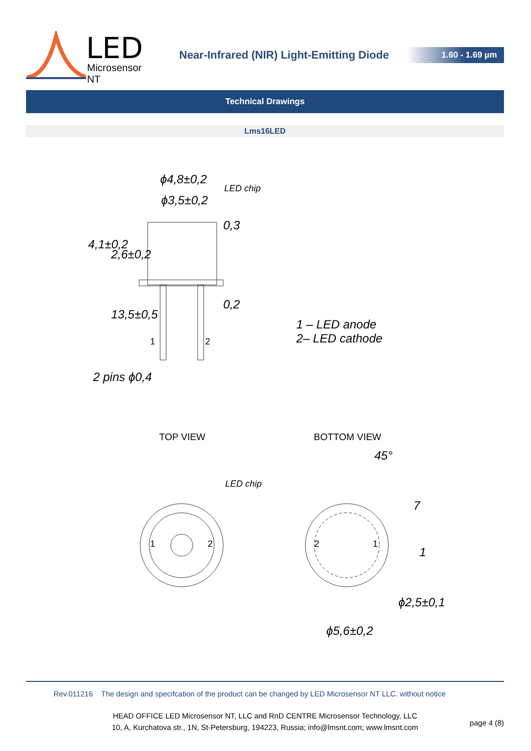LED
Microsensor NT
Near-Infrared (NIR) Light-Emitting Diode
1.60 - 1.69 µm
Technical Drawings
Lms16LED
ϕ4,8±0,2
ϕ3,5±0,2
LED chip
0,3
4,1±0,2
2,6±0,2
0,2
13,5±0,5
1 2
2 pins ϕ0,4
1 – LED anode
2– LED cathode
TOP VIEW BOTTOM VIEW
45°
LED chip
7
1 2 2 1
1
ϕ2,5±0,1
ϕ5,6±0,2
Rev.011216 The design and specifcation of the product can be changed by LED Microsensor NT LLC. without notice
HEAD OFFICE LED Microsensor NT, LLC and RnD CENTRE Microsensor Technology, LLC
10, A, Kurchatova str., 1N, St-Petersburg, 194223, Russia; info@lmsnt.com; www.lmsnt.com
page 4 (8)